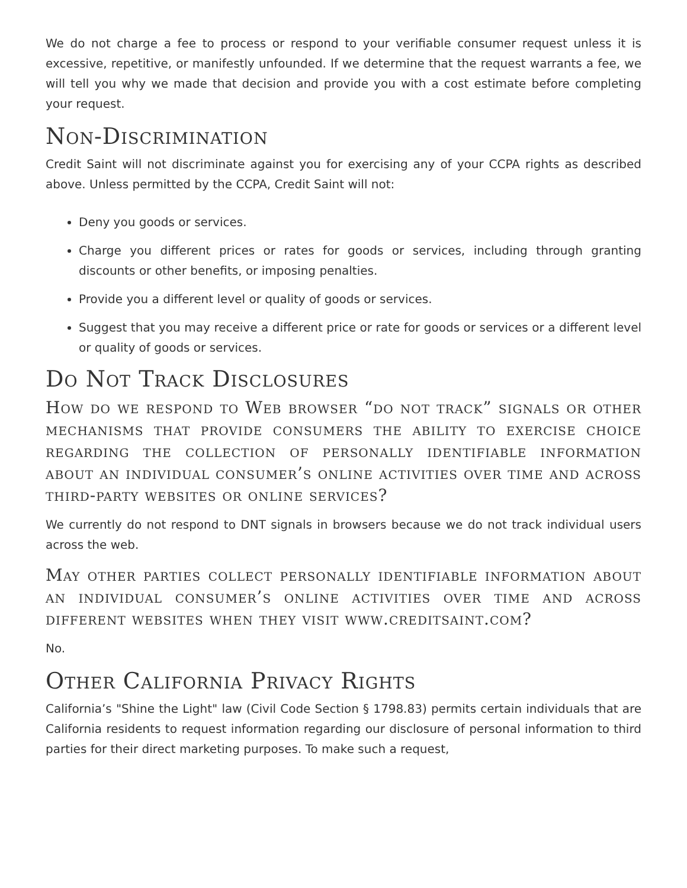We do not charge a fee to process or respond to your verifiable consumer request unless it is excessive, repetitive, or manifestly unfounded. If we determine that the request warrants a fee, we will tell you why we made that decision and provide you with a cost estimate before completing your request.
Non-Discrimination
Credit Saint will not discriminate against you for exercising any of your CCPA rights as described above. Unless permitted by the CCPA, Credit Saint will not:
Deny you goods or services.
Charge you different prices or rates for goods or services, including through granting discounts or other benefits, or imposing penalties.
Provide you a different level or quality of goods or services.
Suggest that you may receive a different price or rate for goods or services or a different level or quality of goods or services.
Do Not Track Disclosures
How do we respond to Web browser “do not track” signals or other mechanisms that provide consumers the ability to exercise choice regarding the collection of personally identifiable information about an individual consumer’s online activities over time and across third-party websites or online services?
We currently do not respond to DNT signals in browsers because we do not track individual users across the web.
May other parties collect personally identifiable information about an individual consumer’s online activities over time and across different websites when they visit www.creditsaint.com?
No.
Other California Privacy Rights
California’s "Shine the Light" law (Civil Code Section § 1798.83) permits certain individuals that are California residents to request information regarding our disclosure of personal information to third parties for their direct marketing purposes. To make such a request,